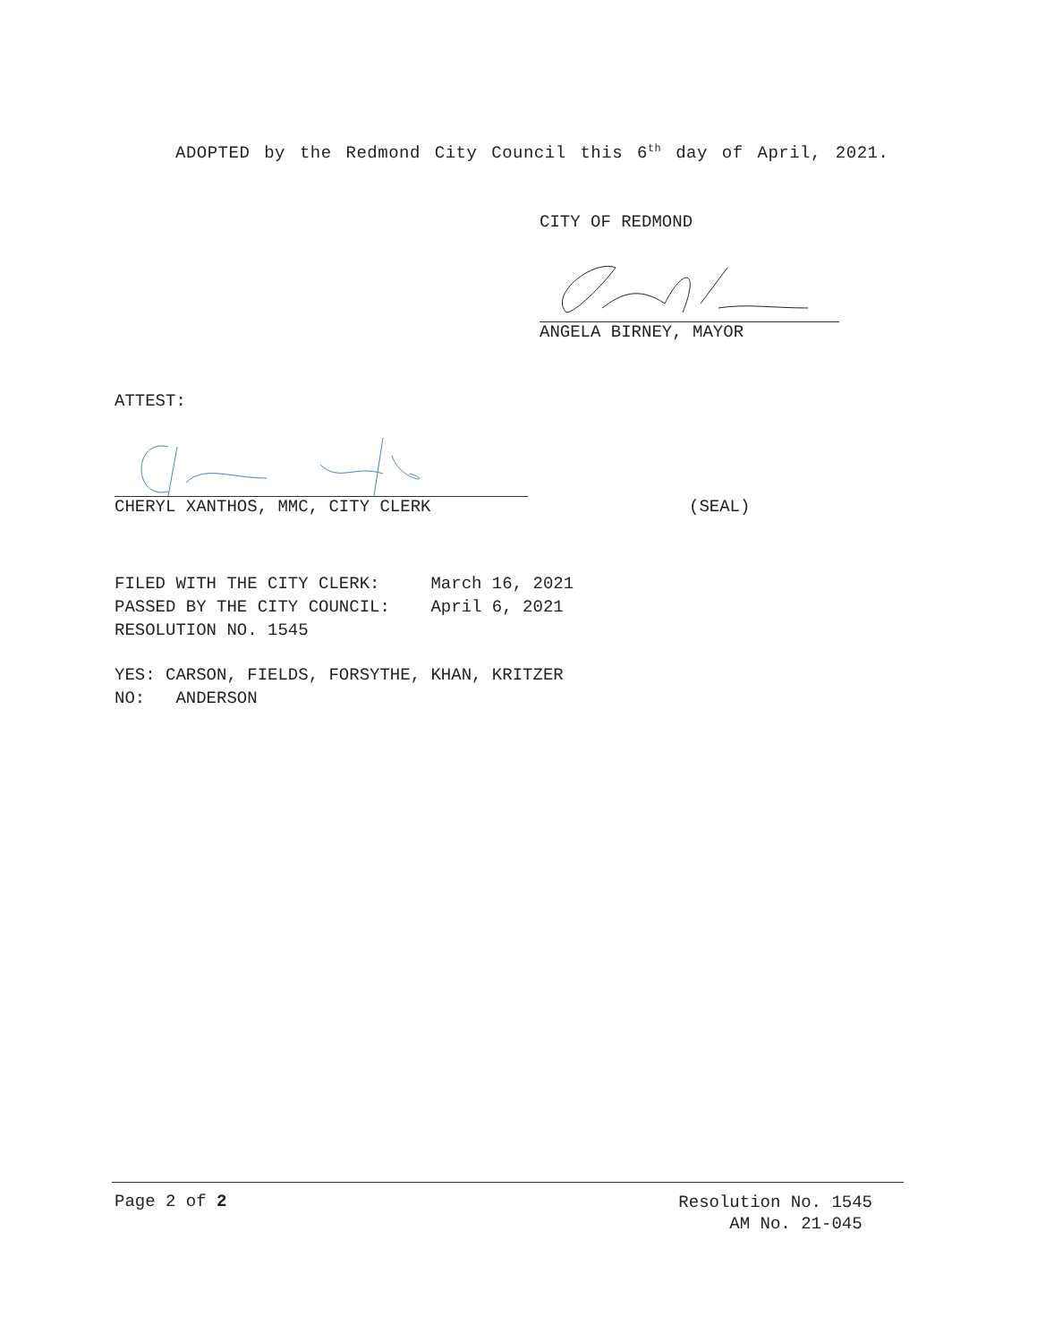ADOPTED by the Redmond City Council this 6<sup>th</sup> day of April, 2021.
CITY OF REDMOND
ANGELA BIRNEY, MAYOR
ATTEST:
CHERYL XANTHOS, MMC, CITY CLERK
(SEAL)
FILED WITH THE CITY CLERK: March 16, 2021
PASSED BY THE CITY COUNCIL: April 6, 2021
RESOLUTION NO. 1545
YES: CARSON, FIELDS, FORSYTHE, KHAN, KRITZER
NO: ANDERSON
Page 2 of 2
Resolution No. 1545
AM No. 21-045